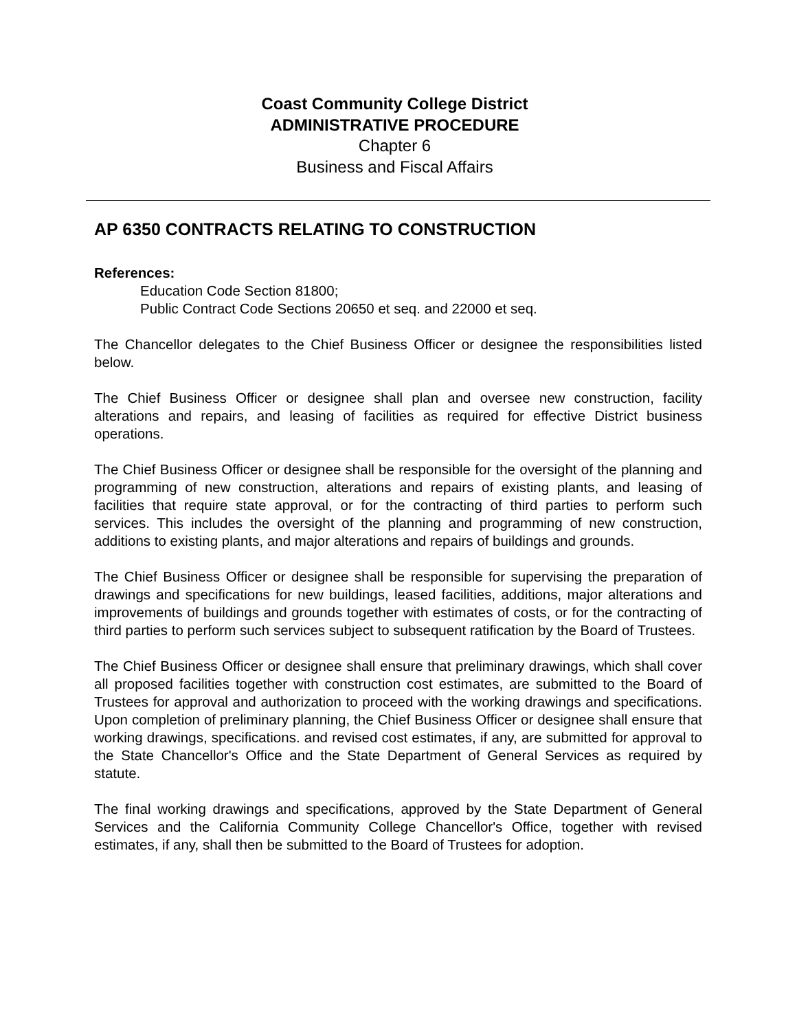Coast Community College District
ADMINISTRATIVE PROCEDURE
Chapter 6
Business and Fiscal Affairs
AP 6350 CONTRACTS RELATING TO CONSTRUCTION
References:
Education Code Section 81800;
Public Contract Code Sections 20650 et seq. and 22000 et seq.
The Chancellor delegates to the Chief Business Officer or designee the responsibilities listed below.
The Chief Business Officer or designee shall plan and oversee new construction, facility alterations and repairs, and leasing of facilities as required for effective District business operations.
The Chief Business Officer or designee shall be responsible for the oversight of the planning and programming of new construction, alterations and repairs of existing plants, and leasing of facilities that require state approval, or for the contracting of third parties to perform such services. This includes the oversight of the planning and programming of new construction, additions to existing plants, and major alterations and repairs of buildings and grounds.
The Chief Business Officer or designee shall be responsible for supervising the preparation of drawings and specifications for new buildings, leased facilities, additions, major alterations and improvements of buildings and grounds together with estimates of costs, or for the contracting of third parties to perform such services subject to subsequent ratification by the Board of Trustees.
The Chief Business Officer or designee shall ensure that preliminary drawings, which shall cover all proposed facilities together with construction cost estimates, are submitted to the Board of Trustees for approval and authorization to proceed with the working drawings and specifications. Upon completion of preliminary planning, the Chief Business Officer or designee shall ensure that working drawings, specifications. and revised cost estimates, if any, are submitted for approval to the State Chancellor's Office and the State Department of General Services as required by statute.
The final working drawings and specifications, approved by the State Department of General Services and the California Community College Chancellor's Office, together with revised estimates, if any, shall then be submitted to the Board of Trustees for adoption.